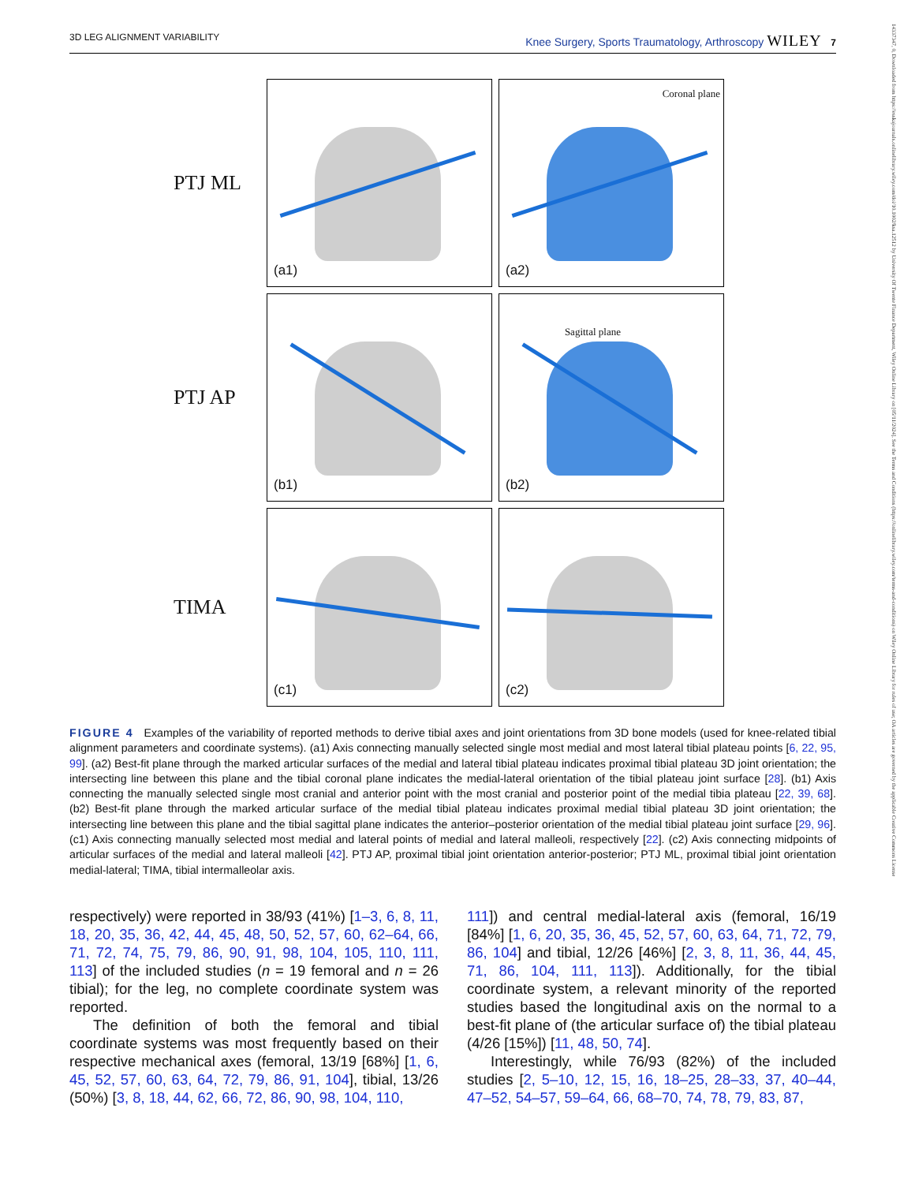3D LEG ALIGNMENT VARIABILITY Knee Surgery, Sports Traumatology, Arthroscopy WILEY 7
14337347, 0, Downloaded from https://esskajournals.onlinelibrary.wiley.com/doi/10.1002/ksa.12512 by University Of Twente Finance Department, Wiley Online Library on [05/11/2024]. See the Terms and Conditions (https://onlinelibrary.wiley.com/terms-and-conditions) on Wiley Online Library for rules of use; OA articles are governed by the applicable Creative Commons License
PTJ ML
(a1)
Coronal plane
(a2)
PTJ AP
(b1)
Sagittal plane
(b2)
TIMA
(c1)
(c2)
FIGURE 4 Examples of the variability of reported methods to derive tibial axes and joint orientations from 3D bone models (used for knee-related tibial alignment parameters and coordinate systems). (a1) Axis connecting manually selected single most medial and most lateral tibial plateau points [6, 22, 95, 99]. (a2) Best-fit plane through the marked articular surfaces of the medial and lateral tibial plateau indicates proximal tibial plateau 3D joint orientation; the intersecting line between this plane and the tibial coronal plane indicates the medial-lateral orientation of the tibial plateau joint surface [28]. (b1) Axis connecting the manually selected single most cranial and anterior point with the most cranial and posterior point of the medial tibia plateau [22, 39, 68]. (b2) Best-fit plane through the marked articular surface of the medial tibial plateau indicates proximal medial tibial plateau 3D joint orientation; the intersecting line between this plane and the tibial sagittal plane indicates the anterior–posterior orientation of the medial tibial plateau joint surface [29, 96]. (c1) Axis connecting manually selected most medial and lateral points of medial and lateral malleoli, respectively [22]. (c2) Axis connecting midpoints of articular surfaces of the medial and lateral malleoli [42]. PTJ AP, proximal tibial joint orientation anterior-posterior; PTJ ML, proximal tibial joint orientation medial-lateral; TIMA, tibial intermalleolar axis.
respectively) were reported in 38/93 (41%) [1–3, 6, 8, 11, 18, 20, 35, 36, 42, 44, 45, 48, 50, 52, 57, 60, 62–64, 66, 71, 72, 74, 75, 79, 86, 90, 91, 98, 104, 105, 110, 111, 113] of the included studies (n = 19 femoral and n = 26 tibial); for the leg, no complete coordinate system was reported.
The definition of both the femoral and tibial coordinate systems was most frequently based on their respective mechanical axes (femoral, 13/19 [68%] [1, 6, 45, 52, 57, 60, 63, 64, 72, 79, 86, 91, 104], tibial, 13/26 (50%) [3, 8, 18, 44, 62, 66, 72, 86, 90, 98, 104, 110,
111]) and central medial-lateral axis (femoral, 16/19 [84%] [1, 6, 20, 35, 36, 45, 52, 57, 60, 63, 64, 71, 72, 79, 86, 104] and tibial, 12/26 [46%] [2, 3, 8, 11, 36, 44, 45, 71, 86, 104, 111, 113]). Additionally, for the tibial coordinate system, a relevant minority of the reported studies based the longitudinal axis on the normal to a best-fit plane of (the articular surface of) the tibial plateau (4/26 [15%]) [11, 48, 50, 74].
Interestingly, while 76/93 (82%) of the included studies [2, 5–10, 12, 15, 16, 18–25, 28–33, 37, 40–44, 47–52, 54–57, 59–64, 66, 68–70, 74, 78, 79, 83, 87,